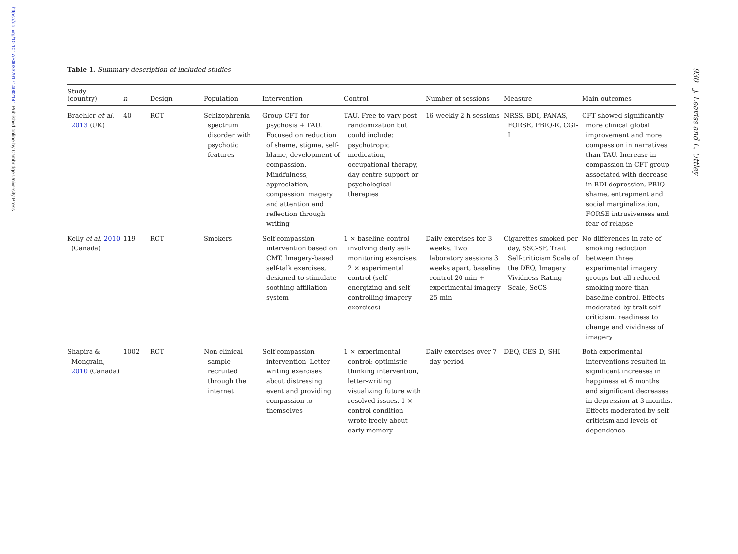https://doi.org/10.1017/S0033291714002141 Published online by Cambridge University Press
930 J. Leaviss and L. Uttley
Table 1. Summary description of included studies
| Study (country) | n | Design | Population | Intervention | Control | Number of sessions | Measure | Main outcomes |
| --- | --- | --- | --- | --- | --- | --- | --- | --- |
| Braehler et al. 2013 (UK) | 40 | RCT | Schizophrenia-spectrum disorder with psychotic features | Group CFT for psychosis + TAU. Focused on reduction of shame, stigma, self-blame, development of compassion. Mindfulness, appreciation, compassion imagery and attention and reflection through writing | TAU. Free to vary post-randomization but could include: psychotropic medication, occupational therapy, day centre support or psychological therapies | 16 weekly 2-h sessions | NRSS, BDI, PANAS, FORSE, PBIQ-R, CGI-I | CFT showed significantly more clinical global improvement and more compassion in narratives than TAU. Increase in compassion in CFT group associated with decrease in BDI depression, PBIQ shame, entrapment and social marginalization, FORSE intrusiveness and fear of relapse |
| Kelly et al. 2010 (Canada) | 119 | RCT | Smokers | Self-compassion intervention based on CMT. Imagery-based self-talk exercises, designed to stimulate soothing-affiliation system | 1 × baseline control involving daily self-monitoring exercises. 2 × experimental control (self-energizing and self-controlling imagery exercises) | Daily exercises for 3 weeks. Two laboratory sessions 3 weeks apart, baseline control 20 min + experimental imagery 25 min | Cigarettes smoked per day, SSC-SF, Trait Self-criticism Scale of the DEQ, Imagery Vividness Rating Scale, SeCS | No differences in rate of smoking reduction between three experimental imagery groups but all reduced smoking more than baseline control. Effects moderated by trait self-criticism, readiness to change and vividness of imagery |
| Shapira & Mongrain, 2010 (Canada) | 1002 | RCT | Non-clinical sample recruited through the internet | Self-compassion intervention. Letter-writing exercises about distressing event and providing compassion to themselves | 1 × experimental control: optimistic thinking intervention, letter-writing visualizing future with resolved issues. 1 × control condition wrote freely about early memory | Daily exercises over 7-day period | DEQ, CES-D, SHI | Both experimental interventions resulted in significant increases in happiness at 6 months and significant decreases in depression at 3 months. Effects moderated by self-criticism and levels of dependence |